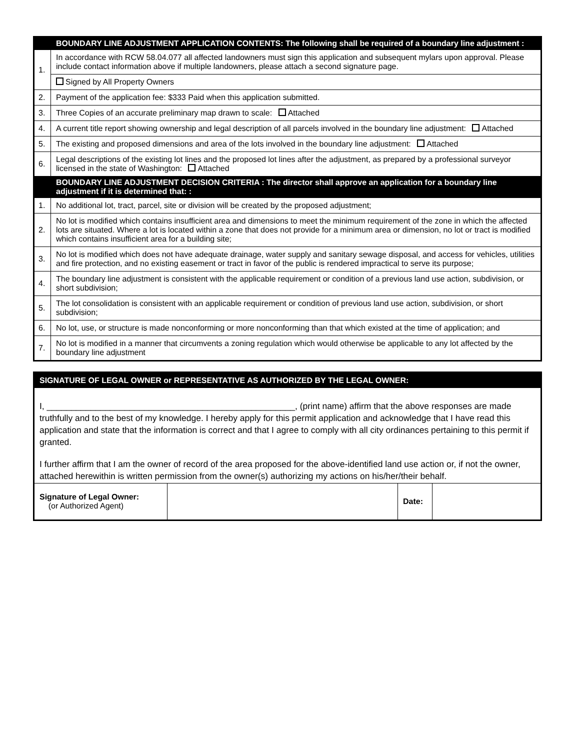| | BOUNDARY LINE ADJUSTMENT APPLICATION CONTENTS: The following shall be required of a boundary line adjustment : |
| --- | --- |
| 1. | In accordance with RCW 58.04.077 all affected landowners must sign this application and subsequent mylars upon approval. Please include contact information above if multiple landowners, please attach a second signature page. |
| | Signed by All Property Owners |
| 2. | Payment of the application fee: $333 Paid when this application submitted. |
| 3. | Three Copies of an accurate preliminary map drawn to scale: Attached |
| 4. | A current title report showing ownership and legal description of all parcels involved in the boundary line adjustment: Attached |
| 5. | The existing and proposed dimensions and area of the lots involved in the boundary line adjustment: Attached |
| 6. | Legal descriptions of the existing lot lines and the proposed lot lines after the adjustment, as prepared by a professional surveyor licensed in the state of Washington: Attached |
| | BOUNDARY LINE ADJUSTMENT DECISION CRITERIA : The director shall approve an application for a boundary line adjustment if it is determined that: : |
| 1. | No additional lot, tract, parcel, site or division will be created by the proposed adjustment; |
| 2. | No lot is modified which contains insufficient area and dimensions to meet the minimum requirement of the zone in which the affected lots are situated. Where a lot is located within a zone that does not provide for a minimum area or dimension, no lot or tract is modified which contains insufficient area for a building site; |
| 3. | No lot is modified which does not have adequate drainage, water supply and sanitary sewage disposal, and access for vehicles, utilities and fire protection, and no existing easement or tract in favor of the public is rendered impractical to serve its purpose; |
| 4. | The boundary line adjustment is consistent with the applicable requirement or condition of a previous land use action, subdivision, or short subdivision; |
| 5. | The lot consolidation is consistent with an applicable requirement or condition of previous land use action, subdivision, or short subdivision; |
| 6. | No lot, use, or structure is made nonconforming or more nonconforming than that which existed at the time of application; and |
| 7. | No lot is modified in a manner that circumvents a zoning regulation which would otherwise be applicable to any lot affected by the boundary line adjustment |
SIGNATURE OF LEGAL OWNER or REPRESENTATIVE AS AUTHORIZED BY THE LEGAL OWNER:
I, ___________________________________________________, (print name) affirm that the above responses are made truthfully and to the best of my knowledge. I hereby apply for this permit application and acknowledge that I have read this application and state that the information is correct and that I agree to comply with all city ordinances pertaining to this permit if granted.
I further affirm that I am the owner of record of the area proposed for the above-identified land use action or, if not the owner, attached herewithin is written permission from the owner(s) authorizing my actions on his/her/their behalf.
| Signature of Legal Owner: (or Authorized Agent) | | Date: | |